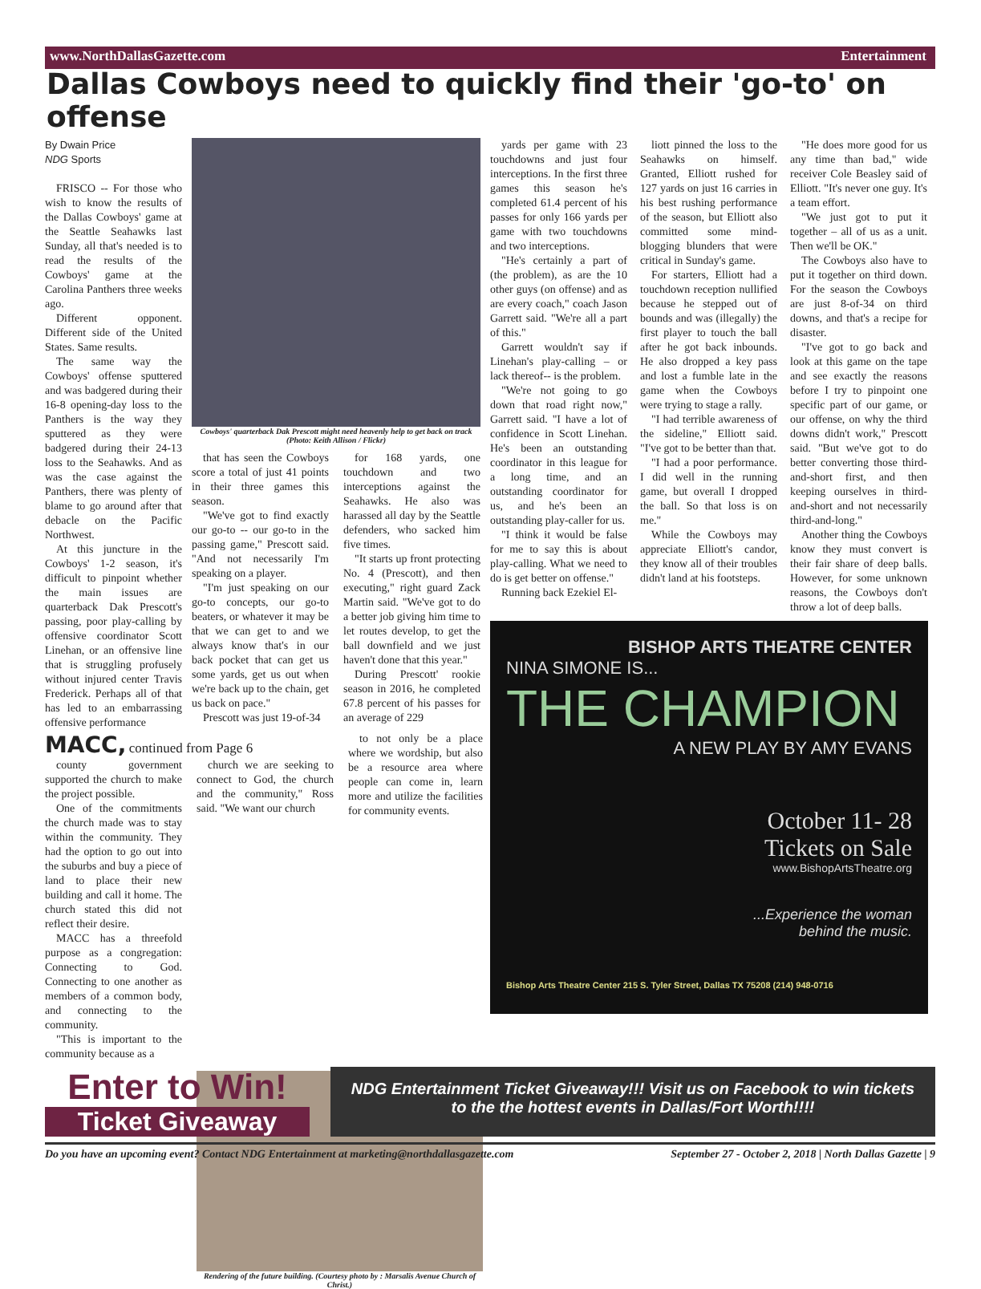www.NorthDallasGazette.com Entertainment
Dallas Cowboys need to quickly find their 'go-to' on offense
By Dwain Price
NDG Sports
FRISCO -- For those who wish to know the results of the Dallas Cowboys' game at the Seattle Seahawks last Sunday, all that's needed is to read the results of the Cowboys' game at the Carolina Panthers three weeks ago.
Different opponent. Different side of the United States. Same results.
The same way the Cowboys' offense sputtered and was badgered during their 16-8 opening-day loss to the Panthers is the way they sputtered as they were badgered during their 24-13 loss to the Seahawks. And as was the case against the Panthers, there was plenty of blame to go around after that debacle on the Pacific Northwest.
At this juncture in the Cowboys' 1-2 season, it's difficult to pinpoint whether the main issues are quarterback Dak Prescott's passing, poor play-calling by offensive coordinator Scott Linehan, or an offensive line that is struggling profusely without injured center Travis Frederick. Perhaps all of that has led to an embarrassing offensive performance
Cowboys' quarterback Dak Prescott might need heavenly help to get back on track (Photo: Keith Allison / Flickr)
that has seen the Cowboys score a total of just 41 points in their three games this season.
"We've got to find exactly our go-to -- our go-to in the passing game," Prescott said. "And not necessarily I'm speaking on a player.
"I'm just speaking on our go-to concepts, our go-to beaters, or whatever it may be that we can get to and we always know that's in our back pocket that can get us some yards, get us out when we're back up to the chain, get us back on pace."
Prescott was just 19-of-34
for 168 yards, one touchdown and two interceptions against the Seahawks. He also was harassed all day by the Seattle defenders, who sacked him five times.
"It starts up front protecting No. 4 (Prescott), and then executing," right guard Zack Martin said. "We've got to do a better job giving him time to let routes develop, to get the ball downfield and we just haven't done that this year."
During Prescott' rookie season in 2016, he completed 67.8 percent of his passes for an average of 229
yards per game with 23 touchdowns and just four interceptions. In the first three games this season he's completed 61.4 percent of his passes for only 166 yards per game with two touchdowns and two interceptions.
"He's certainly a part of (the problem), as are the 10 other guys (on offense) and as are every coach," coach Jason Garrett said. "We're all a part of this."
Garrett wouldn't say if Linehan's play-calling – or lack thereof-- is the problem.
"We're not going to go down that road right now," Garrett said. "I have a lot of confidence in Scott Linehan. He's been an outstanding coordinator in this league for a long time, and an outstanding coordinator for us, and he's been an outstanding play-caller for us.
"I think it would be false for me to say this is about play-calling. What we need to do is get better on offense."
Running back Ezekiel El-
liott pinned the loss to the Seahawks on himself. Granted, Elliott rushed for 127 yards on just 16 carries in his best rushing performance of the season, but Elliott also committed some mind-blogging blunders that were critical in Sunday's game.
For starters, Elliott had a touchdown reception nullified because he stepped out of bounds and was (illegally) the first player to touch the ball after he got back inbounds. He also dropped a key pass and lost a fumble late in the game when the Cowboys were trying to stage a rally.
"I had terrible awareness of the sideline," Elliott said. "I've got to be better than that.
"I had a poor performance. I did well in the running game, but overall I dropped the ball. So that loss is on me."
While the Cowboys may appreciate Elliott's candor, they know all of their troubles didn't land at his footsteps.
"He does more good for us any time than bad," wide receiver Cole Beasley said of Elliott. "It's never one guy. It's a team effort.
"We just got to put it together – all of us as a unit. Then we'll be OK."
The Cowboys also have to put it together on third down. For the season the Cowboys are just 8-of-34 on third downs, and that's a recipe for disaster.
"I've got to go back and look at this game on the tape and see exactly the reasons before I try to pinpoint one specific part of our game, or our offense, on why the third downs didn't work," Prescott said. "But we've got to do better converting those third-and-short first, and then keeping ourselves in third-and-short and not necessarily third-and-long."
Another thing the Cowboys know they must convert is their fair share of deep balls. However, for some unknown reasons, the Cowboys don't throw a lot of deep balls.
BISHOP ARTS THEATRE CENTER
NINA SIMONE IS...
THE CHAMPION
A NEW PLAY BY AMY EVANS
October 11- 28
Tickets on Sale
www.BishopArtsTheatre.org
...Experience the woman
behind the music.
Bishop Arts Theatre Center 215 S. Tyler Street, Dallas TX 75208 (214) 948-0716
MACC, continued from Page 6
county government supported the church to make the project possible.
One of the commitments the church made was to stay within the community. They had the option to go out into the suburbs and buy a piece of land to place their new building and call it home. The church stated this did not reflect their desire.
MACC has a threefold purpose as a congregation: Connecting to God. Connecting to one another as members of a common body, and connecting to the community.
"This is important to the community because as a
church we are seeking to connect to God, the church and the community," Ross said. "We want our church
to not only be a place where we wordship, but also be a resource area where people can come in, learn more and utilize the facilities for community events.
Rendering of the future building. (Courtesy photo by : Marsalis Avenue Church of Christ.)
Enter to Win!
Ticket Giveaway
NDG Entertainment Ticket Giveaway!!! Visit us on Facebook to win tickets to the the hottest events in Dallas/Fort Worth!!!!
Do you have an upcoming event? Contact NDG Entertainment at marketing@northdallasgazette.com September 27 - October 2, 2018 | North Dallas Gazette | 9